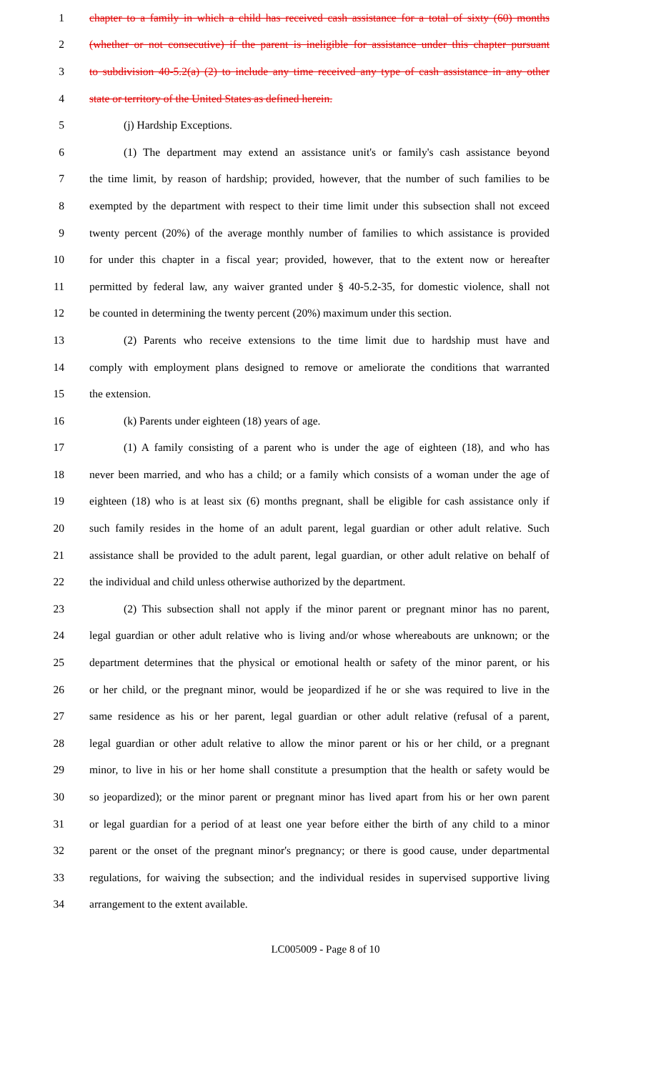1 chapter to a family in which a child has received cash assistance for a total of sixty (60) months
2 (whether or not consecutive) if the parent is ineligible for assistance under this chapter pursuant
3 to subdivision 40-5.2(a) (2) to include any time received any type of cash assistance in any other
4 state or territory of the United States as defined herein.
5 (j) Hardship Exceptions.
6 (1) The department may extend an assistance unit's or family's cash assistance beyond
7 the time limit, by reason of hardship; provided, however, that the number of such families to be
8 exempted by the department with respect to their time limit under this subsection shall not exceed
9 twenty percent (20%) of the average monthly number of families to which assistance is provided
10 for under this chapter in a fiscal year; provided, however, that to the extent now or hereafter
11 permitted by federal law, any waiver granted under § 40-5.2-35, for domestic violence, shall not
12 be counted in determining the twenty percent (20%) maximum under this section.
13 (2) Parents who receive extensions to the time limit due to hardship must have and
14 comply with employment plans designed to remove or ameliorate the conditions that warranted
15 the extension.
16 (k) Parents under eighteen (18) years of age.
17 (1) A family consisting of a parent who is under the age of eighteen (18), and who has
18 never been married, and who has a child; or a family which consists of a woman under the age of
19 eighteen (18) who is at least six (6) months pregnant, shall be eligible for cash assistance only if
20 such family resides in the home of an adult parent, legal guardian or other adult relative. Such
21 assistance shall be provided to the adult parent, legal guardian, or other adult relative on behalf of
22 the individual and child unless otherwise authorized by the department.
23 (2) This subsection shall not apply if the minor parent or pregnant minor has no parent,
24 legal guardian or other adult relative who is living and/or whose whereabouts are unknown; or the
25 department determines that the physical or emotional health or safety of the minor parent, or his
26 or her child, or the pregnant minor, would be jeopardized if he or she was required to live in the
27 same residence as his or her parent, legal guardian or other adult relative (refusal of a parent,
28 legal guardian or other adult relative to allow the minor parent or his or her child, or a pregnant
29 minor, to live in his or her home shall constitute a presumption that the health or safety would be
30 so jeopardized); or the minor parent or pregnant minor has lived apart from his or her own parent
31 or legal guardian for a period of at least one year before either the birth of any child to a minor
32 parent or the onset of the pregnant minor's pregnancy; or there is good cause, under departmental
33 regulations, for waiving the subsection; and the individual resides in supervised supportive living
34 arrangement to the extent available.
LC005009 - Page 8 of 10